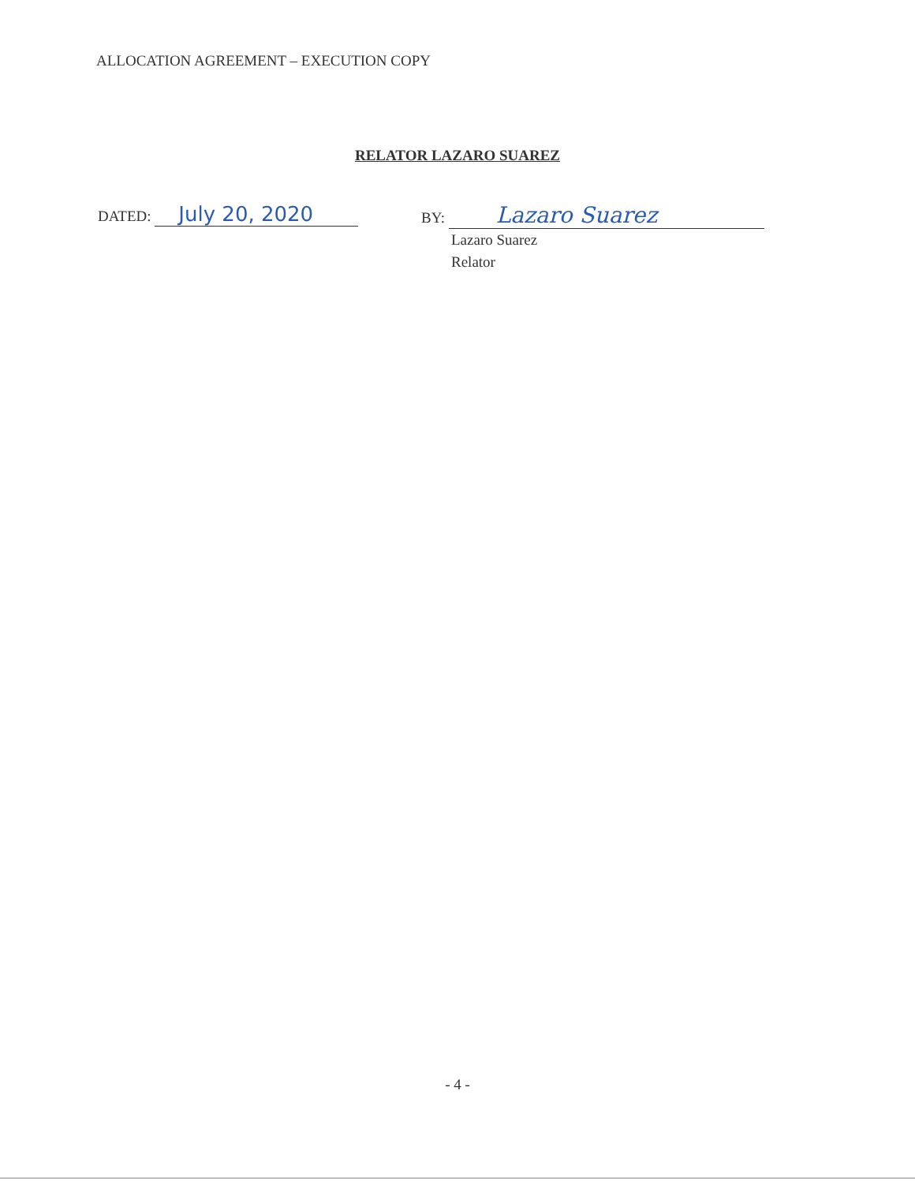ALLOCATION AGREEMENT – EXECUTION COPY
RELATOR LAZARO SUAREZ
DATED: July 20, 2020
BY: Lazaro Suarez
Lazaro Suarez
Relator
- 4 -